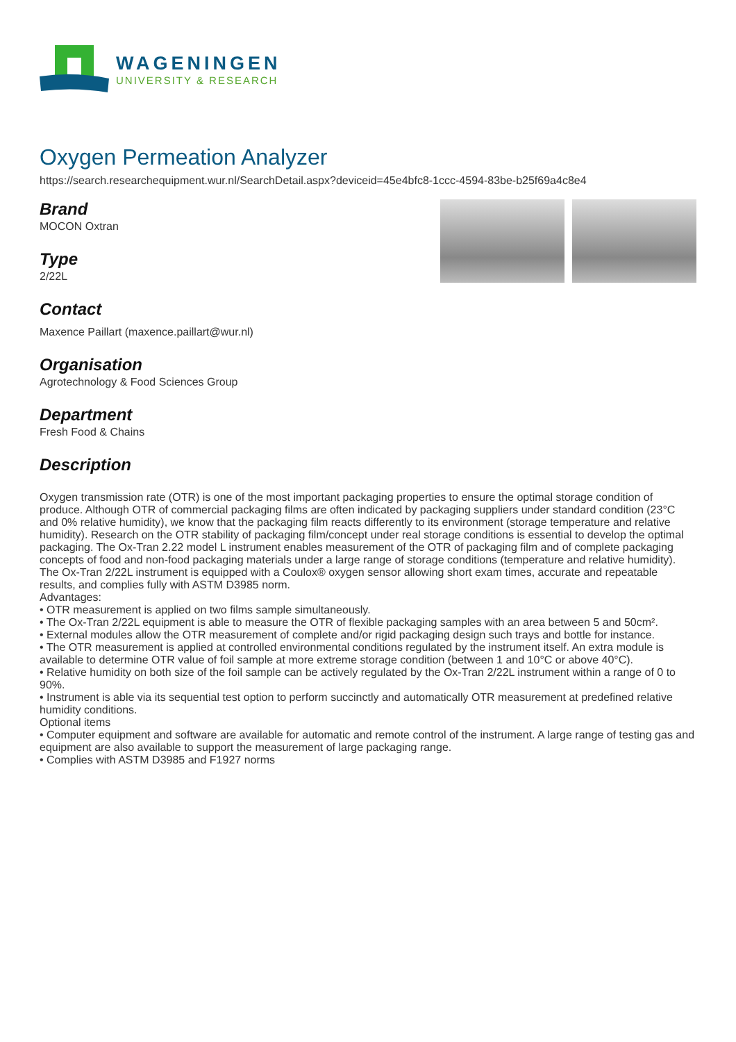WAGENINGEN
UNIVERSITY & RESEARCH
Oxygen Permeation Analyzer
https://search.researchequipment.wur.nl/SearchDetail.aspx?deviceid=45e4bfc8-1ccc-4594-83be-b25f69a4c8e4
Brand
MOCON Oxtran
Type
2/22L
Contact
Maxence Paillart (maxence.paillart@wur.nl)
Organisation
Agrotechnology & Food Sciences Group
Department
Fresh Food & Chains
Description
Oxygen transmission rate (OTR) is one of the most important packaging properties to ensure the optimal storage condition of produce. Although OTR of commercial packaging films are often indicated by packaging suppliers under standard condition (23°C and 0% relative humidity), we know that the packaging film reacts differently to its environment (storage temperature and relative humidity). Research on the OTR stability of packaging film/concept under real storage conditions is essential to develop the optimal packaging. The Ox-Tran 2.22 model L instrument enables measurement of the OTR of packaging film and of complete packaging concepts of food and non-food packaging materials under a large range of storage conditions (temperature and relative humidity).
The Ox-Tran 2/22L instrument is equipped with a Coulox® oxygen sensor allowing short exam times, accurate and repeatable results, and complies fully with ASTM D3985 norm.
Advantages:
• OTR measurement is applied on two films sample simultaneously.
• The Ox-Tran 2/22L equipment is able to measure the OTR of flexible packaging samples with an area between 5 and 50cm².
• External modules allow the OTR measurement of complete and/or rigid packaging design such trays and bottle for instance.
• The OTR measurement is applied at controlled environmental conditions regulated by the instrument itself. An extra module is available to determine OTR value of foil sample at more extreme storage condition (between 1 and 10°C or above 40°C).
• Relative humidity on both size of the foil sample can be actively regulated by the Ox-Tran 2/22L instrument within a range of 0 to 90%.
• Instrument is able via its sequential test option to perform succinctly and automatically OTR measurement at predefined relative humidity conditions.
Optional items
• Computer equipment and software are available for automatic and remote control of the instrument. A large range of testing gas and equipment are also available to support the measurement of large packaging range.
• Complies with ASTM D3985 and F1927 norms